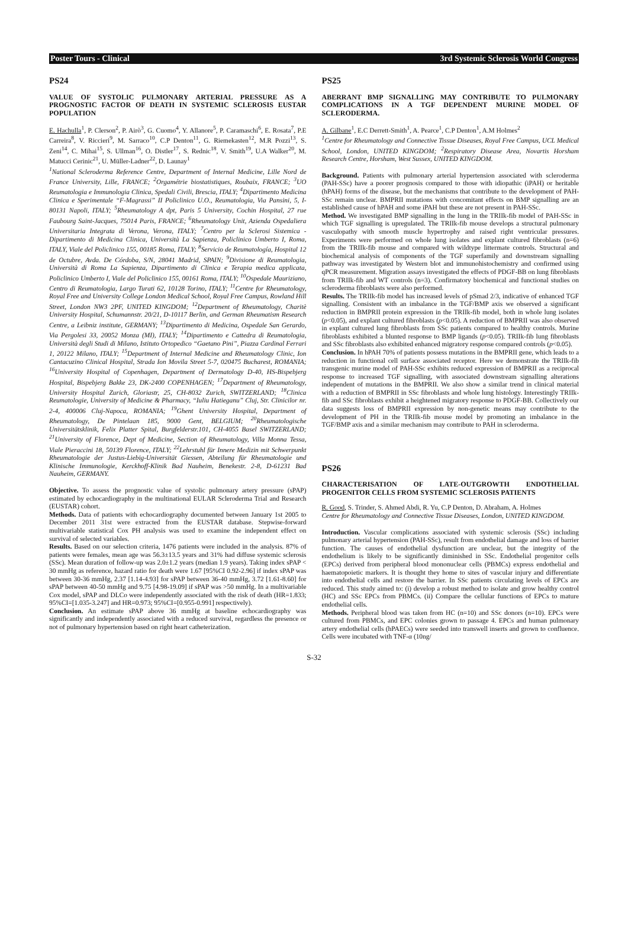Poster Tours - Clinical 3rd Systemic Sclerosis World Congress
PS24
VALUE OF SYSTOLIC PULMONARY ARTERIAL PRESSURE AS A PROGNOSTIC FACTOR OF DEATH IN SYSTEMIC SCLEROSIS EUSTAR POPULATION
E. Hachulla<sup>1</sup>, P. Clerson<sup>2</sup>, P. Airò<sup>3</sup>, G. Cuomo<sup>4</sup>, Y. Allanore<sup>5</sup>, P. Caramaschi<sup>6</sup>, E. Rosata<sup>7</sup>, P.E Carreira<sup>8</sup>, V. Riccieri<sup>9</sup>, M. Sarraco<sup>10</sup>, C.P Denton<sup>11</sup>, G. Riemekasten<sup>12</sup>, M.R Pozzi<sup>13</sup>, S. Zeni<sup>14</sup>, C. Mihai<sup>15</sup>, S. Ullman<sup>16</sup>, O. Distler<sup>17</sup>, S. Rednic<sup>18</sup>, V. Smith<sup>19</sup>, U.A Walker<sup>20</sup>, M. Matucci Cerinic<sup>21</sup>, U. Müller-Ladner<sup>22</sup>, D. Launay<sup>1</sup>
<sup>1</sup> National Scleroderma Reference Centre, Department of Internal Medicine, Lille Nord de France University, Lille, FRANCE; <sup>2</sup>Orgamétrie biostatistiques, Roubaix, FRANCE; <sup>3</sup>UO Reumatologia e Immunologia Clinica, Spedali Civili, Brescia, ITALY; <sup>4</sup>Dipartimento Medicina Clinica e Sperimentale “F-Magrassi” II Policlinico U.O., Reumatologia, Via Pansini, 5, I-80131 Napoli, ITALY; <sup>5</sup>Rheumatology A dpt, Paris 5 University, Cochin Hospital, 27 rue Faubourg Saint-Jacques, 75014 Paris, FRANCE; <sup>6</sup>Rheumatology Unit, Azienda Ospedaliera Universitaria Integrata di Verona, Verona, ITALY; <sup>7</sup>Centro per la Sclerosi Sistemica - Dipartimento di Medicina Clinica, Università La Sapienza, Policlinico Umberto I, Roma, ITALY, Viale del Policlinico 155, 00185 Roma, ITALY; <sup>8</sup>Servicio de Reumatología, Hospital 12 de Octubre, Avda. De Córdoba, S/N, 28041 Madrid, SPAIN; <sup>9</sup>Divisione di Reumatologia, Università di Roma La Sapienza, Dipartimento di Clinica e Terapia medica applicata, Policlinico Umberto I, Viale del Policlinico 155, 00161 Roma, ITALY; <sup>10</sup>Ospedale Mauriziano, Centro di Reumatologia, Largo Turati 62, 10128 Torino, ITALY; <sup>11</sup>Centre for Rheumatology, Royal Free and University College London Medical School, Royal Free Campus, Rowland Hill Street, London NW3 2PF, UNITED KINGDOM; <sup>12</sup>Department of Rheumatology, Charitè University Hospital, Schumannstr. 20/21, D-10117 Berlin, and German Rheumatism Research Centre, a Leibniz institute, GERMANY; <sup>13</sup>Dipartimento di Medicina, Ospedale San Gerardo, Via Pergolesi 33, 20052 Monza (MI), ITALY; <sup>14</sup>Dipartimento e Cattedra di Reumatologia, Università degli Studi di Milano, Istituto Ortopedico “Gaetano Pini”, Piazza Cardinal Ferrari 1, 20122 Milano, ITALY; <sup>15</sup>Department of Internal Medicine and Rheumatology Clinic, Ion Cantacuzino Clinical Hospital, Strada Ion Movila Street 5-7, 020475 Bucharest, ROMANIA; <sup>16</sup>University Hospital of Copenhagen, Department of Dermatology D-40, HS-Bispebjerg Hospital, Bispebjerg Bakke 23, DK-2400 COPENHAGEN; <sup>17</sup>Department of Rheumatology, University Hospital Zurich, Gloriastr, 25, CH-8032 Zurich, SWITZERLAND; <sup>18</sup>Clinica Reumatologie, University of Medicine & Pharmacy, “Iuliu Hatieganu” Cluj, Str. Clinicilor nr. 2-4, 400006 Cluj-Napoca, ROMANIA; <sup>19</sup>Ghent University Hospital, Department of Rheumatology, De Pintelaan 185, 9000 Gent, BELGIUM; <sup>20</sup>Rheumatologische Universitätsklinik, Felix Platter Spital, Burgfelderstr.101, CH-4055 Basel SWITZERLAND; <sup>21</sup>University of Florence, Dept of Medicine, Section of Rheumatology, Villa Monna Tessa, Viale Pieraccini 18, 50139 Florence, ITALY; <sup>22</sup>Lehrstuhl für Innere Medizin mit Schwerpunkt Rheumatologie der Justus-Liebig-Universität Giessen, Abteilung für Rheumatologie und Klinische Immunologie, Kerckhoff-Klinik Bad Nauheim, Benekestr. 2-8, D-61231 Bad Nauheim, GERMANY.
Objective. To assess the prognostic value of systolic pulmonary artery pressure (sPAP) estimated by echocardiography in the multinational EULAR Scleroderma Trial and Research (EUSTAR) cohort.
Methods. Data of patients with echocardiography documented between January 1st 2005 to December 2011 31st were extracted from the EUSTAR database. Stepwise-forward multivariable statistical Cox PH analysis was used to examine the independent effect on survival of selected variables.
Results. Based on our selection criteria, 1476 patients were included in the analysis. 87% of patients were females, mean age was 56.3±13.5 years and 31% had diffuse systemic sclerosis (SSc). Mean duration of follow-up was 2.0±1.2 years (median 1.9 years). Taking index sPAP < 30 mmHg as reference, hazard ratio for death were 1.67 [95%CI 0.92-2.96] if index sPAP was between 30-36 mmHg, 2.37 [1.14-4.93] for sPAP between 36-40 mmHg, 3.72 [1.61-8.60] for sPAP between 40-50 mmHg and 9.75 [4.98-19.09] if sPAP was >50 mmHg. In a multivariable Cox model, sPAP and DLCo were independently associated with the risk of death (HR=1.833; 95%CI=[1.035-3.247] and HR=0.973; 95%CI=[0.955-0.991] respectively).
Conclusion. An estimate sPAP above 36 mmHg at baseline echocardiography was significantly and independently associated with a reduced survival, regardless the presence or not of pulmonary hypertension based on right heart catheterization.
PS25
ABERRANT BMP SIGNALLING MAY CONTRIBUTE TO PULMONARY COMPLICATIONS IN A TGF DEPENDENT MURINE MODEL OF SCLERODERMA.
A. Gilbane<sup>1</sup>, E.C Derrett-Smith<sup>1</sup>, A. Pearce<sup>1</sup>, C.P Denton<sup>1</sup>, A.M Holmes<sup>2</sup>
<sup>1</sup> Centre for Rheumatology and Connective Tissue Diseases, Royal Free Campus, UCL Medical School, London, UNITED KINGDOM; <sup>2</sup>Respiratory Disease Area, Novartis Horsham Research Centre, Horsham, West Sussex, UNITED KINGDOM.
Background. Patients with pulmonary arterial hypertension associated with scleroderma (PAH-SSc) have a poorer prognosis compared to those with idiopathic (iPAH) or heritable (hPAH) forms of the disease, but the mechanisms that contribute to the development of PAH-SSc remain unclear. BMPRII mutations with concomitant effects on BMP signalling are an established cause of hPAH and some iPAH but these are not present in PAH-SSc.
Method. We investigated BMP signalling in the lung in the TRIIk-fib model of PAH-SSc in which TGF signalling is upregulated. The TRIIk-fib mouse develops a structural pulmonary vasculopathy with smooth muscle hypertrophy and raised right ventricular pressures. Experiments were performed on whole lung isolates and explant cultured fibroblasts (n=6) from the TRIIk-fib mouse and compared with wildtype littermate controls. Structural and biochemical analysis of components of the TGF superfamily and downstream signalling pathway was investigated by Western blot and immunohistochemistry and confirmed using qPCR measurement. Migration assays investigated the effects of PDGF-BB on lung fibroblasts from TRIIk-fib and WT controls (n=3). Confirmatory biochemical and functional studies on scleroderma fibroblasts were also performed.
Results. The TRIIk-fib model has increased levels of pSmad 2/3, indicative of enhanced TGF signalling. Consistent with an imbalance in the TGF/BMP axis we observed a significant reduction in BMPRII protein expression in the TRIIk-fib model, both in whole lung isolates (p<0.05), and explant cultured fibroblasts (p<0.05). A reduction of BMPRII was also observed in explant cultured lung fibroblasts from SSc patients compared to healthy controls. Murine fibroblasts exhibited a blunted response to BMP ligands (p<0.05). TRIIk-fib lung fibroblasts and SSc fibroblasts also exhibited enhanced migratory response compared controls (p<0.05).
Conclusion. In hPAH 70% of patients possess mutations in the BMPRII gene, which leads to a reduction in functional cell surface associated receptor. Here we demonstrate the TRIIk-fib transgenic murine model of PAH-SSc exhibits reduced expression of BMPRII as a reciprocal response to increased TGF signalling, with associated downstream signalling alterations independent of mutations in the BMPRII. We also show a similar trend in clinical material with a reduction of BMPRII in SSc fibroblasts and whole lung histology. Interestingly TRIIk-fib and SSc fibroblasts exhibit a heightened migratory response to PDGF-BB. Collectively our data suggests loss of BMPRII expression by non-genetic means may contribute to the development of PH in the TRIIk-fib mouse model by promoting an imbalance in the TGF/BMP axis and a similar mechanism may contribute to PAH in scleroderma.
PS26
CHARACTERISATION OF LATE-OUTGROWTH ENDOTHELIAL PROGENITOR CELLS FROM SYSTEMIC SCLEROSIS PATIENTS
R. Good, S. Trinder, S. Ahmed Abdi, R. Yu, C.P Denton, D. Abraham, A. Holmes
Centre for Rheumatology and Connective Tissue Diseases, London, UNITED KINGDOM.
Introduction. Vascular complications associated with systemic sclerosis (SSc) including pulmonary arterial hypertension (PAH-SSc), result from endothelial damage and loss of barrier function. The causes of endothelial dysfunction are unclear, but the integrity of the endothelium is likely to be significantly diminished in SSc. Endothelial progenitor cells (EPCs) derived from peripheral blood mononuclear cells (PBMCs) express endothelial and haematopoietic markers. It is thought they home to sites of vascular injury and differentiate into endothelial cells and restore the barrier. In SSc patients circulating levels of EPCs are reduced. This study aimed to: (i) develop a robust method to isolate and grow healthy control (HC) and SSc EPCs from PBMCs. (ii) Compare the cellular functions of EPCs to mature endothelial cells.
Methods. Peripheral blood was taken from HC (n=10) and SSc donors (n=10). EPCs were cultured from PBMCs, and EPC colonies grown to passage 4. EPCs and human pulmonary artery endothelial cells (hPAECs) were seeded into transwell inserts and grown to confluence. Cells were incubated with TNF-α (10ng/
S-32